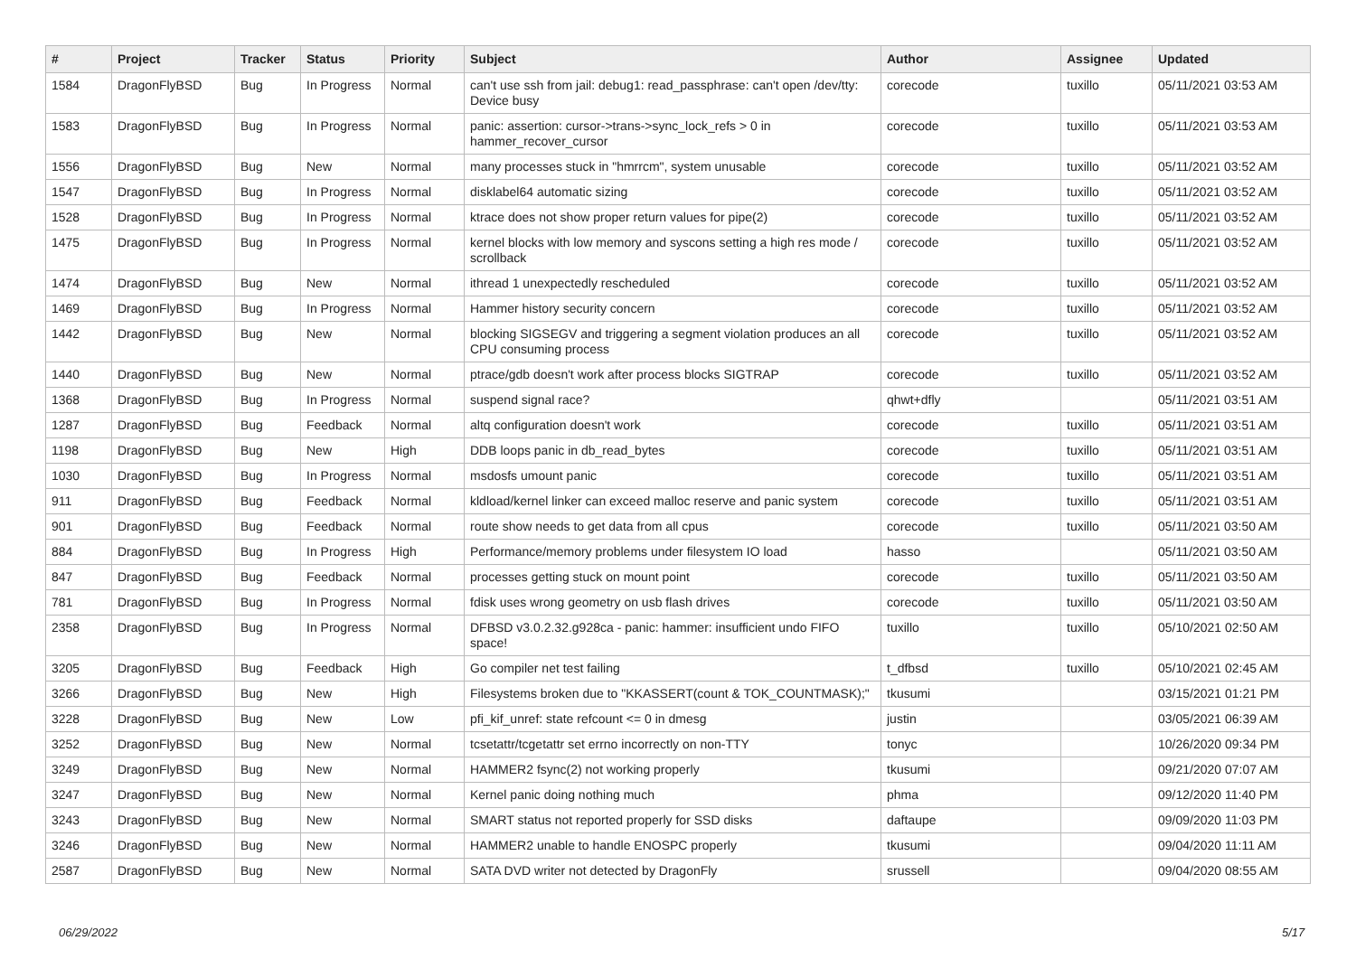| # | Project | Tracker | Status | Priority | Subject | Author | Assignee | Updated |
| --- | --- | --- | --- | --- | --- | --- | --- | --- |
| 1584 | DragonFlyBSD | Bug | In Progress | Normal | can't use ssh from jail: debug1: read_passphrase: can't open /dev/tty: Device busy | corecode | tuxillo | 05/11/2021 03:53 AM |
| 1583 | DragonFlyBSD | Bug | In Progress | Normal | panic: assertion: cursor->trans->sync_lock_refs > 0 in hammer_recover_cursor | corecode | tuxillo | 05/11/2021 03:53 AM |
| 1556 | DragonFlyBSD | Bug | New | Normal | many processes stuck in "hmrrcm", system unusable | corecode | tuxillo | 05/11/2021 03:52 AM |
| 1547 | DragonFlyBSD | Bug | In Progress | Normal | disklabel64 automatic sizing | corecode | tuxillo | 05/11/2021 03:52 AM |
| 1528 | DragonFlyBSD | Bug | In Progress | Normal | ktrace does not show proper return values for pipe(2) | corecode | tuxillo | 05/11/2021 03:52 AM |
| 1475 | DragonFlyBSD | Bug | In Progress | Normal | kernel blocks with low memory and syscons setting a high res mode / scrollback | corecode | tuxillo | 05/11/2021 03:52 AM |
| 1474 | DragonFlyBSD | Bug | New | Normal | ithread 1 unexpectedly rescheduled | corecode | tuxillo | 05/11/2021 03:52 AM |
| 1469 | DragonFlyBSD | Bug | In Progress | Normal | Hammer history security concern | corecode | tuxillo | 05/11/2021 03:52 AM |
| 1442 | DragonFlyBSD | Bug | New | Normal | blocking SIGSEGV and triggering a segment violation produces an all CPU consuming process | corecode | tuxillo | 05/11/2021 03:52 AM |
| 1440 | DragonFlyBSD | Bug | New | Normal | ptrace/gdb doesn't work after process blocks SIGTRAP | corecode | tuxillo | 05/11/2021 03:52 AM |
| 1368 | DragonFlyBSD | Bug | In Progress | Normal | suspend signal race? | qhwt+dfly | | 05/11/2021 03:51 AM |
| 1287 | DragonFlyBSD | Bug | Feedback | Normal | altq configuration doesn't work | corecode | tuxillo | 05/11/2021 03:51 AM |
| 1198 | DragonFlyBSD | Bug | New | High | DDB loops panic in db_read_bytes | corecode | tuxillo | 05/11/2021 03:51 AM |
| 1030 | DragonFlyBSD | Bug | In Progress | Normal | msdosfs umount panic | corecode | tuxillo | 05/11/2021 03:51 AM |
| 911 | DragonFlyBSD | Bug | Feedback | Normal | kldload/kernel linker can exceed malloc reserve and panic system | corecode | tuxillo | 05/11/2021 03:51 AM |
| 901 | DragonFlyBSD | Bug | Feedback | Normal | route show needs to get data from all cpus | corecode | tuxillo | 05/11/2021 03:50 AM |
| 884 | DragonFlyBSD | Bug | In Progress | High | Performance/memory problems under filesystem IO load | hasso | | 05/11/2021 03:50 AM |
| 847 | DragonFlyBSD | Bug | Feedback | Normal | processes getting stuck on mount point | corecode | tuxillo | 05/11/2021 03:50 AM |
| 781 | DragonFlyBSD | Bug | In Progress | Normal | fdisk uses wrong geometry on usb flash drives | corecode | tuxillo | 05/11/2021 03:50 AM |
| 2358 | DragonFlyBSD | Bug | In Progress | Normal | DFBSD v3.0.2.32.g928ca - panic: hammer: insufficient undo FIFO space! | tuxillo | tuxillo | 05/10/2021 02:50 AM |
| 3205 | DragonFlyBSD | Bug | Feedback | High | Go compiler net test failing | t_dfbsd | tuxillo | 05/10/2021 02:45 AM |
| 3266 | DragonFlyBSD | Bug | New | High | Filesystems broken due to "KKASSERT(count & TOK_COUNTMASK);" | tkusumi | | 03/15/2021 01:21 PM |
| 3228 | DragonFlyBSD | Bug | New | Low | pfi_kif_unref: state refcount <= 0 in dmesg | justin | | 03/05/2021 06:39 AM |
| 3252 | DragonFlyBSD | Bug | New | Normal | tcsetattr/tcgetattr set errno incorrectly on non-TTY | tonyc | | 10/26/2020 09:34 PM |
| 3249 | DragonFlyBSD | Bug | New | Normal | HAMMER2 fsync(2) not working properly | tkusumi | | 09/21/2020 07:07 AM |
| 3247 | DragonFlyBSD | Bug | New | Normal | Kernel panic doing nothing much | phma | | 09/12/2020 11:40 PM |
| 3243 | DragonFlyBSD | Bug | New | Normal | SMART status not reported properly for SSD disks | daftaupe | | 09/09/2020 11:03 PM |
| 3246 | DragonFlyBSD | Bug | New | Normal | HAMMER2 unable to handle ENOSPC properly | tkusumi | | 09/04/2020 11:11 AM |
| 2587 | DragonFlyBSD | Bug | New | Normal | SATA DVD writer not detected by DragonFly | srussell | | 09/04/2020 08:55 AM |
06/29/2022 5/17